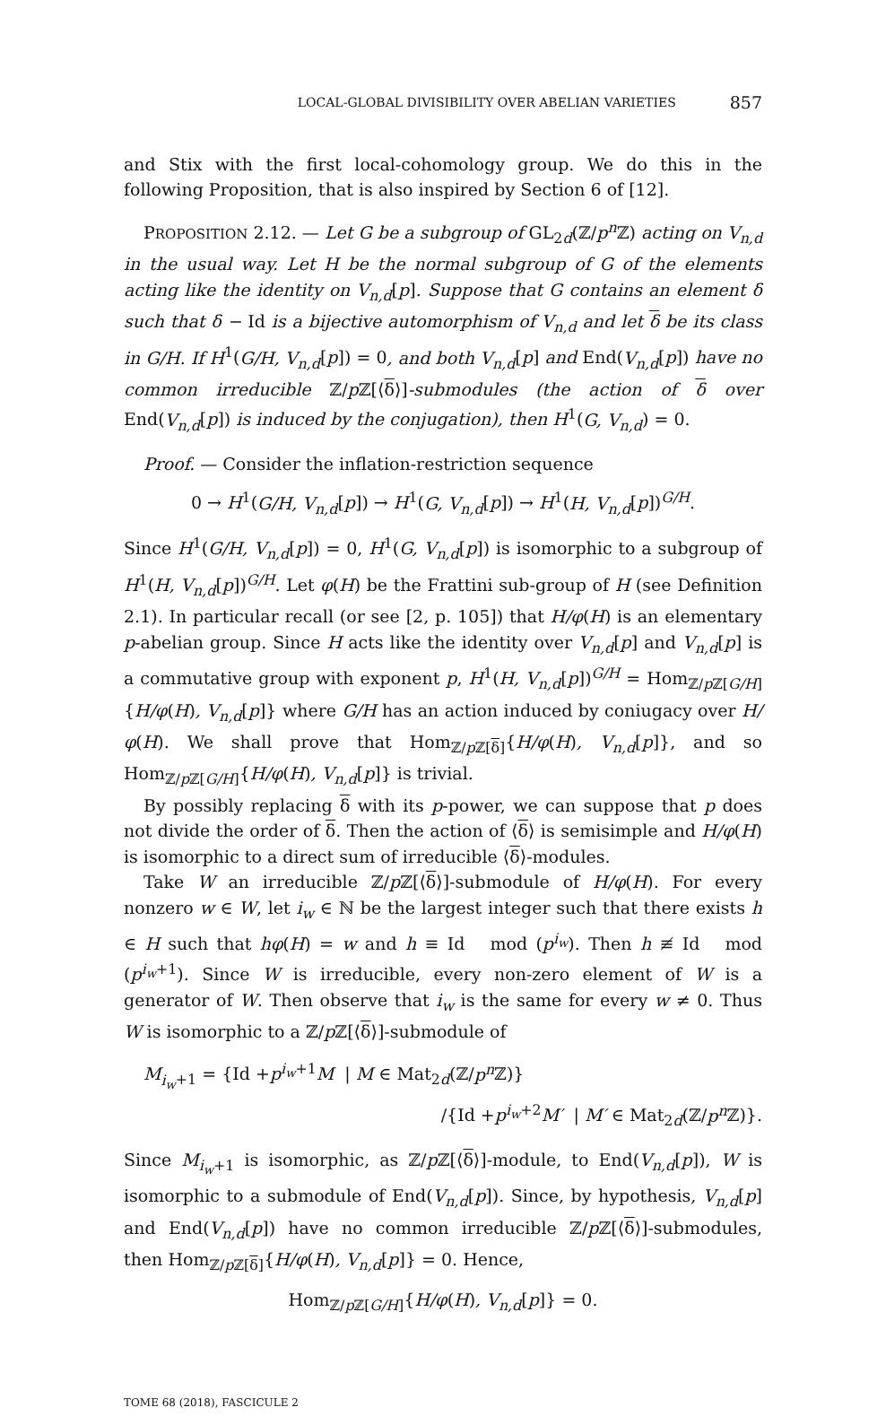LOCAL-GLOBAL DIVISIBILITY OVER ABELIAN VARIETIES 857
and Stix with the first local-cohomology group. We do this in the following Proposition, that is also inspired by Section 6 of [12].
PROPOSITION 2.12. — Let G be a subgroup of GL<sub>2d</sub>(ℤ/p<sup>n</sup> ℤ) acting on V<sub>n,d</sub> in the usual way. Let H be the normal subgroup of G of the elements acting like the identity on V<sub>n,d</sub>[p]. Suppose that G contains an element δ such that δ − Id is a bijective automorphism of V<sub>n,d</sub> and let δ be its class in G/H. If H<sup>1</sup>(G/H, V<sub>n,d</sub>[p]) = 0, and both V<sub>n,d</sub>[p] and End(V<sub>n,d</sub>[p]) have no common irreducible ℤ/p ℤ[⟨δ⟩]-submodules (the action of δ over End(V<sub>n,d</sub>[p]) is induced by the conjugation), then H<sup>1</sup>(G, V<sub>n,d</sub>) = 0.
Proof. — Consider the inflation-restriction sequence
0 → H<sup>1</sup>(G/H, V<sub>n,d</sub>[p]) → H<sup>1</sup>(G, V<sub>n,d</sub>[p]) → H<sup>1</sup>(H, V<sub>n,d</sub>[p])<sup>G/H</sup>.
Since H<sup>1</sup>(G/H, V<sub>n,d</sub>[p]) = 0, H<sup>1</sup>(G, V<sub>n,d</sub>[p]) is isomorphic to a subgroup of H<sup>1</sup>(H, V<sub>n,d</sub>[p])<sup>G/H</sup>. Let φ(H) be the Frattini sub-group of H (see Definition 2.1). In particular recall (or see [2, p. 105]) that H/φ(H) is an elementary p-abelian group. Since H acts like the identity over V<sub>n,d</sub>[p] and V<sub>n,d</sub>[p] is a commutative group with exponent p, H<sup>1</sup>(H, V<sub>n,d</sub>[p])<sup>G/H</sup> = Hom<sub>ℤ/p ℤ[G/H]</sub>{H/φ(H), V<sub>n,d</sub>[p]} where G/H has an action induced by coniugacy over H/φ(H). We shall prove that Hom<sub>ℤ/p ℤ[δ]</sub>{H/φ(H), V<sub>n,d</sub>[p]}, and so Hom<sub>ℤ/p ℤ[G/H]</sub>{H/φ(H), V<sub>n,d</sub>[p]} is trivial.
By possibly replacing δ with its p-power, we can suppose that p does not divide the order of δ. Then the action of ⟨δ⟩ is semisimple and H/φ(H) is isomorphic to a direct sum of irreducible ⟨δ⟩-modules.
Take W an irreducible ℤ/p ℤ[⟨δ⟩]-submodule of H/φ(H). For every nonzero w ∈ W, let i<sub>w</sub> ∈ ℕ be the largest integer such that there exists h ∈ H such that hφ(H) = w and h ≡ Id mod (p<sup>i<sub>w</sub></sup>). Then h ≢ Id mod (p<sup>i<sub>w</sub>+1</sup>). Since W is irreducible, every non-zero element of W is a generator of W. Then observe that i<sub>w</sub> is the same for every w ≠ 0. Thus W is isomorphic to a ℤ/p ℤ[⟨δ⟩]-submodule of
M<sub>i<sub>w</sub>+1</sub> = {Id +p<sup>i<sub>w</sub>+1</sup>M | M ∈ Mat<sub>2d</sub>(ℤ/p<sup>n</sup> ℤ)}
/{Id +p<sup>i<sub>w</sub>+2</sup>M′ | M′ ∈ Mat<sub>2d</sub>(ℤ/p<sup>n</sup> ℤ)}.
Since M<sub>i<sub>w</sub>+1</sub> is isomorphic, as ℤ/p ℤ[⟨δ⟩]-module, to End(V<sub>n,d</sub>[p]), W is isomorphic to a submodule of End(V<sub>n,d</sub>[p]). Since, by hypothesis, V<sub>n,d</sub>[p] and End(V<sub>n,d</sub>[p]) have no common irreducible ℤ/p ℤ[⟨δ⟩]-submodules, then Hom<sub>ℤ/p ℤ[δ]</sub>{H/φ(H), V<sub>n,d</sub>[p]} = 0. Hence,
Hom<sub>ℤ/p ℤ[G/H]</sub>{H/φ(H), V<sub>n,d</sub>[p]} = 0.
TOME 68 (2018), FASCICULE 2